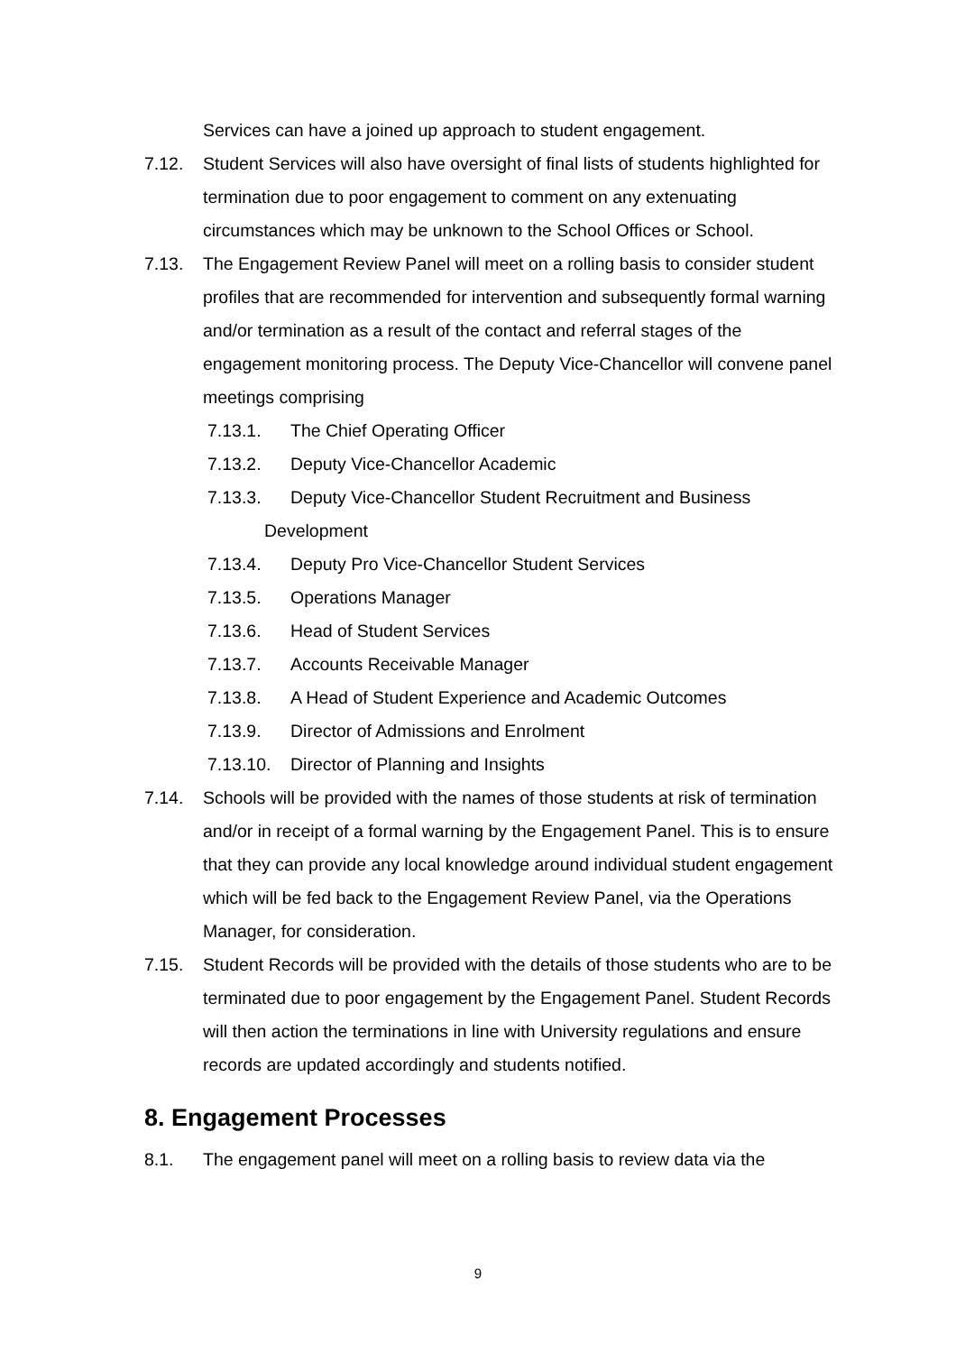Services can have a joined up approach to student engagement.
7.12. Student Services will also have oversight of final lists of students highlighted for termination due to poor engagement to comment on any extenuating circumstances which may be unknown to the School Offices or School.
7.13. The Engagement Review Panel will meet on a rolling basis to consider student profiles that are recommended for intervention and subsequently formal warning and/or termination as a result of the contact and referral stages of the engagement monitoring process. The Deputy Vice-Chancellor will convene panel meetings comprising
7.13.1. The Chief Operating Officer
7.13.2. Deputy Vice-Chancellor Academic
7.13.3. Deputy Vice-Chancellor Student Recruitment and Business
Development
7.13.4. Deputy Pro Vice-Chancellor Student Services
7.13.5. Operations Manager
7.13.6. Head of Student Services
7.13.7. Accounts Receivable Manager
7.13.8. A Head of Student Experience and Academic Outcomes
7.13.9. Director of Admissions and Enrolment
7.13.10.
Director of Planning and Insights
7.14. Schools will be provided with the names of those students at risk of termination and/or in receipt of a formal warning by the Engagement Panel. This is to ensure that they can provide any local knowledge around individual student engagement which will be fed back to the Engagement Review Panel, via the Operations Manager, for consideration.
7.15. Student Records will be provided with the details of those students who are to be terminated due to poor engagement by the Engagement Panel. Student Records will then action the terminations in line with University regulations and ensure records are updated accordingly and students notified.
8. Engagement Processes
8.1. The engagement panel will meet on a rolling basis to review data via the
9